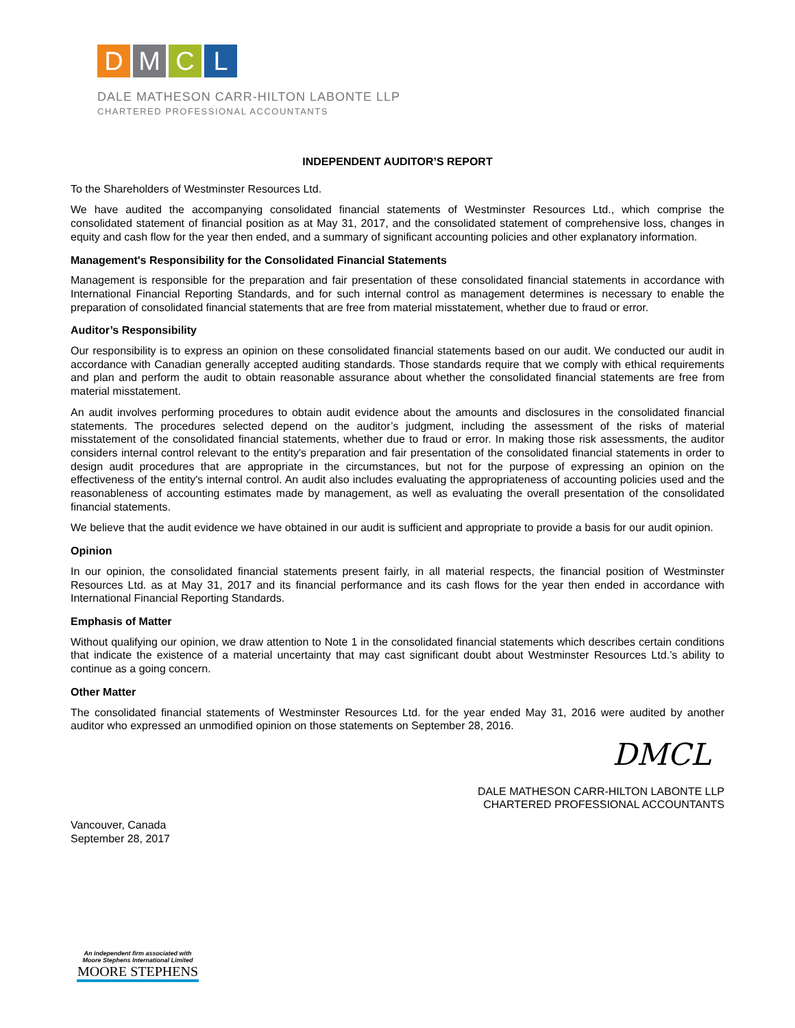D M C L
DALE MATHESON CARR-HILTON LABONTE LLP
CHARTERED PROFESSIONAL ACCOUNTANTS
INDEPENDENT AUDITOR’S REPORT
To the Shareholders of Westminster Resources Ltd.
We have audited the accompanying consolidated financial statements of Westminster Resources Ltd., which comprise the consolidated statement of financial position as at May 31, 2017, and the consolidated statement of comprehensive loss, changes in equity and cash flow for the year then ended, and a summary of significant accounting policies and other explanatory information.
Management's Responsibility for the Consolidated Financial Statements
Management is responsible for the preparation and fair presentation of these consolidated financial statements in accordance with International Financial Reporting Standards, and for such internal control as management determines is necessary to enable the preparation of consolidated financial statements that are free from material misstatement, whether due to fraud or error.
Auditor’s Responsibility
Our responsibility is to express an opinion on these consolidated financial statements based on our audit. We conducted our audit in accordance with Canadian generally accepted auditing standards. Those standards require that we comply with ethical requirements and plan and perform the audit to obtain reasonable assurance about whether the consolidated financial statements are free from material misstatement.
An audit involves performing procedures to obtain audit evidence about the amounts and disclosures in the consolidated financial statements. The procedures selected depend on the auditor’s judgment, including the assessment of the risks of material misstatement of the consolidated financial statements, whether due to fraud or error. In making those risk assessments, the auditor considers internal control relevant to the entity's preparation and fair presentation of the consolidated financial statements in order to design audit procedures that are appropriate in the circumstances, but not for the purpose of expressing an opinion on the effectiveness of the entity's internal control. An audit also includes evaluating the appropriateness of accounting policies used and the reasonableness of accounting estimates made by management, as well as evaluating the overall presentation of the consolidated financial statements.
We believe that the audit evidence we have obtained in our audit is sufficient and appropriate to provide a basis for our audit opinion.
Opinion
In our opinion, the consolidated financial statements present fairly, in all material respects, the financial position of Westminster Resources Ltd. as at May 31, 2017 and its financial performance and its cash flows for the year then ended in accordance with International Financial Reporting Standards.
Emphasis of Matter
Without qualifying our opinion, we draw attention to Note 1 in the consolidated financial statements which describes certain conditions that indicate the existence of a material uncertainty that may cast significant doubt about Westminster Resources Ltd.’s ability to continue as a going concern.
Other Matter
The consolidated financial statements of Westminster Resources Ltd. for the year ended May 31, 2016 were audited by another auditor who expressed an unmodified opinion on those statements on September 28, 2016.
DMCL
DALE MATHESON CARR-HILTON LABONTE LLP
CHARTERED PROFESSIONAL ACCOUNTANTS
Vancouver, Canada
September 28, 2017
An independent firm associated with
Moore Stephens International Limited
MOORE STEPHENS